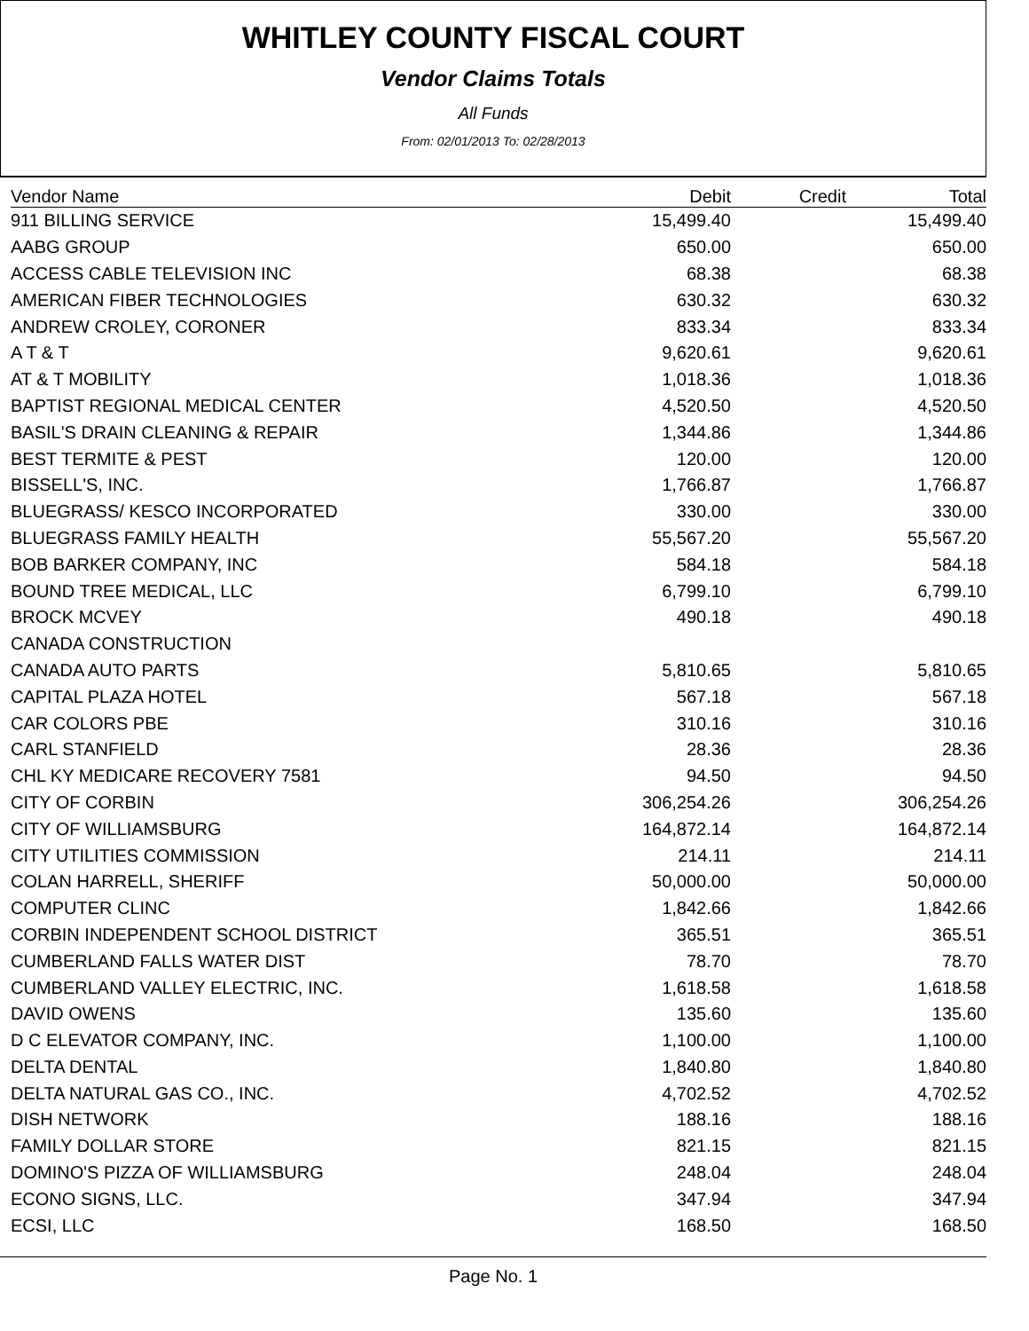WHITLEY COUNTY FISCAL COURT
Vendor Claims Totals
All Funds
From: 02/01/2013 To: 02/28/2013
| Vendor Name | Debit | Credit | Total |
| --- | --- | --- | --- |
| 911 BILLING SERVICE | 15,499.40 | | 15,499.40 |
| AABG GROUP | 650.00 | | 650.00 |
| ACCESS CABLE TELEVISION INC | 68.38 | | 68.38 |
| AMERICAN FIBER TECHNOLOGIES | 630.32 | | 630.32 |
| ANDREW CROLEY, CORONER | 833.34 | | 833.34 |
| A T & T | 9,620.61 | | 9,620.61 |
| AT & T MOBILITY | 1,018.36 | | 1,018.36 |
| BAPTIST REGIONAL MEDICAL CENTER | 4,520.50 | | 4,520.50 |
| BASIL'S DRAIN CLEANING & REPAIR | 1,344.86 | | 1,344.86 |
| BEST TERMITE & PEST | 120.00 | | 120.00 |
| BISSELL'S, INC. | 1,766.87 | | 1,766.87 |
| BLUEGRASS/ KESCO INCORPORATED | 330.00 | | 330.00 |
| BLUEGRASS FAMILY HEALTH | 55,567.20 | | 55,567.20 |
| BOB BARKER COMPANY, INC | 584.18 | | 584.18 |
| BOUND TREE MEDICAL, LLC | 6,799.10 | | 6,799.10 |
| BROCK MCVEY | 490.18 | | 490.18 |
| CANADA CONSTRUCTION | | | |
| CANADA AUTO PARTS | 5,810.65 | | 5,810.65 |
| CAPITAL PLAZA HOTEL | 567.18 | | 567.18 |
| CAR COLORS PBE | 310.16 | | 310.16 |
| CARL STANFIELD | 28.36 | | 28.36 |
| CHL KY MEDICARE RECOVERY 7581 | 94.50 | | 94.50 |
| CITY OF CORBIN | 306,254.26 | | 306,254.26 |
| CITY OF WILLIAMSBURG | 164,872.14 | | 164,872.14 |
| CITY UTILITIES COMMISSION | 214.11 | | 214.11 |
| COLAN HARRELL, SHERIFF | 50,000.00 | | 50,000.00 |
| COMPUTER CLINC | 1,842.66 | | 1,842.66 |
| CORBIN INDEPENDENT SCHOOL DISTRICT | 365.51 | | 365.51 |
| CUMBERLAND FALLS WATER DIST | 78.70 | | 78.70 |
| CUMBERLAND VALLEY ELECTRIC, INC. | 1,618.58 | | 1,618.58 |
| DAVID OWENS | 135.60 | | 135.60 |
| D C ELEVATOR COMPANY, INC. | 1,100.00 | | 1,100.00 |
| DELTA DENTAL | 1,840.80 | | 1,840.80 |
| DELTA NATURAL GAS CO., INC. | 4,702.52 | | 4,702.52 |
| DISH NETWORK | 188.16 | | 188.16 |
| FAMILY DOLLAR STORE | 821.15 | | 821.15 |
| DOMINO'S PIZZA OF WILLIAMSBURG | 248.04 | | 248.04 |
| ECONO SIGNS, LLC. | 347.94 | | 347.94 |
| ECSI, LLC | 168.50 | | 168.50 |
Page No. 1